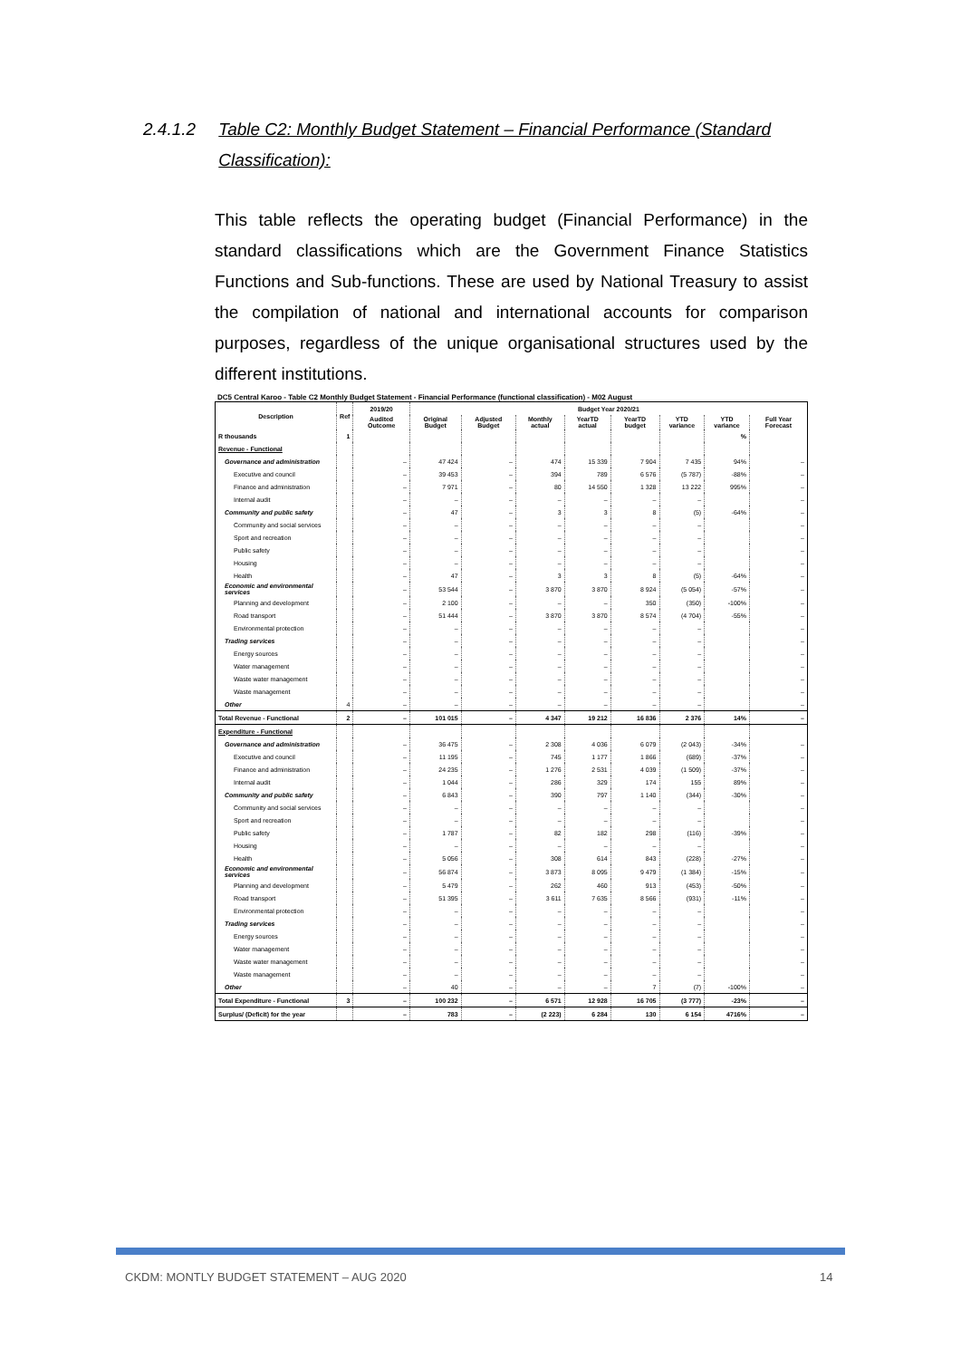2.4.1.2 Table C2: Monthly Budget Statement – Financial Performance (Standard
Classification):
This table reflects the operating budget (Financial Performance) in the standard classifications which are the Government Finance Statistics Functions and Sub-functions. These are used by National Treasury to assist the compilation of national and international accounts for comparison purposes, regardless of the unique organisational structures used by the different institutions.
DC5 Central Karoo - Table C2 Monthly Budget Statement - Financial Performance (functional classification) - M02 August
| Description | Ref | 2019/20 | Budget Year 2020/21 | | | | | | | |
| --- | --- | --- | --- | --- | --- | --- | --- | --- | --- | --- |
| | | Audited Outcome | Original Budget | Adjusted Budget | Monthly actual | YearTD actual | YearTD budget | YTD variance | YTD variance | Full Year Forecast |
| R thousands | 1 | | | | | | | | % | |
| Revenue - Functional | | | | | | | | | | |
| Governance and administration | | – | 47 424 | – | 474 | 15 339 | 7 904 | 7 435 | 94% | – |
| Executive and council | | – | 39 453 | – | 394 | 789 | 6 576 | (5 787) | -88% | – |
| Finance and administration | | – | 7 971 | – | 80 | 14 550 | 1 328 | 13 222 | 995% | – |
| Internal audit | | – | – | – | – | – | – | – | | – |
| Community and public safety | | – | 47 | – | 3 | 3 | 8 | (5) | -64% | – |
| Community and social services | | – | – | – | – | – | – | – | | – |
| Sport and recreation | | – | – | – | – | – | – | – | | – |
| Public safety | | – | – | – | – | – | – | – | | – |
| Housing | | – | – | – | – | – | – | – | | – |
| Health | | – | 47 | – | 3 | 3 | 8 | (5) | -64% | – |
| Economic and environmental services | | – | 53 544 | – | 3 870 | 3 870 | 8 924 | (5 054) | -57% | – |
| Planning and development | | – | 2 100 | – | – | – | 350 | (350) | -100% | – |
| Road transport | | – | 51 444 | – | 3 870 | 3 870 | 8 574 | (4 704) | -55% | – |
| Environmental protection | | – | – | – | – | – | – | – | | – |
| Trading services | | – | – | – | – | – | – | – | | – |
| Energy sources | | – | – | – | – | – | – | – | | – |
| Water management | | – | – | – | – | – | – | – | | – |
| Waste water management | | – | – | – | – | – | – | – | | – |
| Waste management | | – | – | – | – | – | – | – | | – |
| Other | 4 | – | – | – | – | – | – | – | | – |
| Total Revenue - Functional | 2 | – | 101 015 | – | 4 347 | 19 212 | 16 836 | 2 376 | 14% | – |
| Expenditure - Functional | | | | | | | | | | |
| Governance and administration | | – | 36 475 | – | 2 308 | 4 036 | 6 079 | (2 043) | -34% | – |
| Executive and council | | – | 11 195 | – | 745 | 1 177 | 1 866 | (689) | -37% | – |
| Finance and administration | | – | 24 235 | – | 1 276 | 2 531 | 4 039 | (1 509) | -37% | – |
| Internal audit | | – | 1 044 | – | 286 | 329 | 174 | 155 | 89% | – |
| Community and public safety | | – | 6 843 | – | 390 | 797 | 1 140 | (344) | -30% | – |
| Community and social services | | – | – | – | – | – | – | – | | – |
| Sport and recreation | | – | – | – | – | – | – | – | | – |
| Public safety | | – | 1 787 | – | 82 | 182 | 298 | (116) | -39% | – |
| Housing | | – | – | – | – | – | – | – | | – |
| Health | | – | 5 056 | – | 308 | 614 | 843 | (228) | -27% | – |
| Economic and environmental services | | – | 56 874 | – | 3 873 | 8 095 | 9 479 | (1 384) | -15% | – |
| Planning and development | | – | 5 479 | – | 262 | 460 | 913 | (453) | -50% | – |
| Road transport | | – | 51 395 | – | 3 611 | 7 635 | 8 566 | (931) | -11% | – |
| Environmental protection | | – | – | – | – | – | – | – | | – |
| Trading services | | – | – | – | – | – | – | – | | – |
| Energy sources | | – | – | – | – | – | – | – | | – |
| Water management | | – | – | – | – | – | – | – | | – |
| Waste water management | | – | – | – | – | – | – | – | | – |
| Waste management | | – | – | – | – | – | – | – | | – |
| Other | | – | 40 | – | – | – | 7 | (7) | -100% | – |
| Total Expenditure - Functional | 3 | – | 100 232 | – | 6 571 | 12 928 | 16 705 | (3 777) | -23% | – |
| Surplus/ (Deficit) for the year | | – | 783 | – | (2 223) | 6 284 | 130 | 6 154 | 4716% | – |
CKDM: MONTLY BUDGET STATEMENT – AUG 2020
14